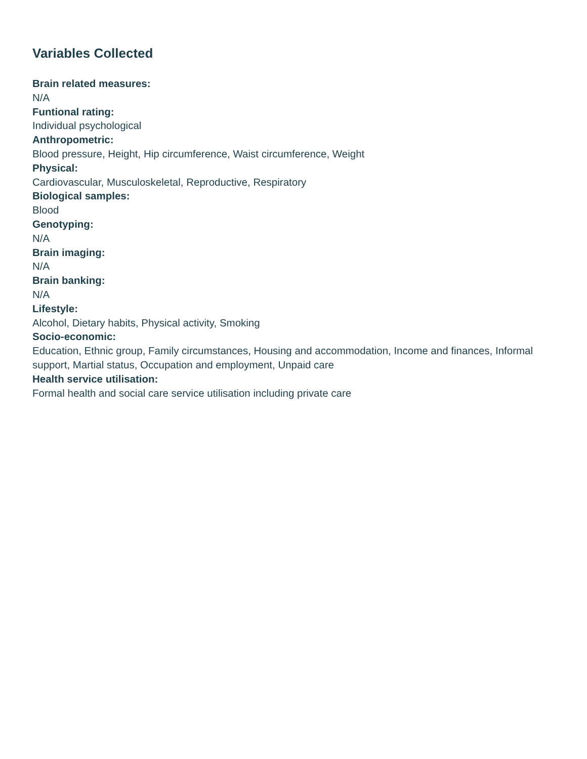Variables Collected
Brain related measures:
N/A
Funtional rating:
Individual psychological
Anthropometric:
Blood pressure, Height, Hip circumference, Waist circumference, Weight
Physical:
Cardiovascular, Musculoskeletal, Reproductive, Respiratory
Biological samples:
Blood
Genotyping:
N/A
Brain imaging:
N/A
Brain banking:
N/A
Lifestyle:
Alcohol, Dietary habits, Physical activity, Smoking
Socio-economic:
Education, Ethnic group, Family circumstances, Housing and accommodation, Income and finances, Informal support, Martial status, Occupation and employment, Unpaid care
Health service utilisation:
Formal health and social care service utilisation including private care